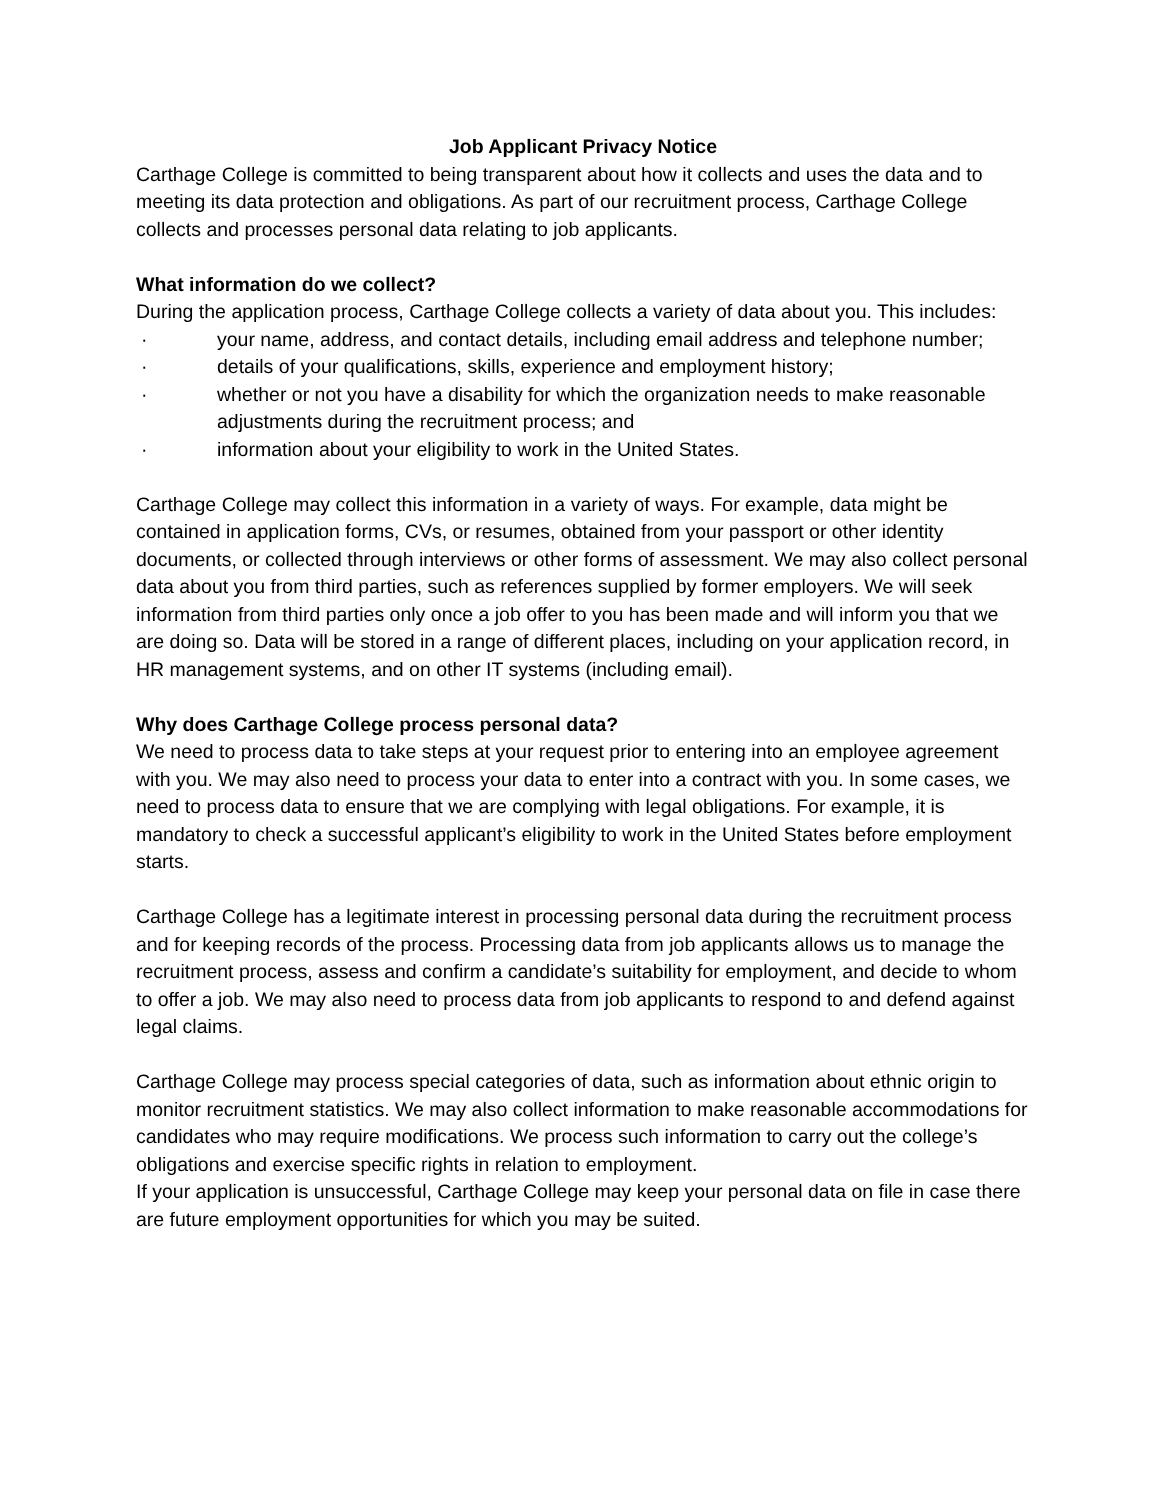Job Applicant Privacy Notice
Carthage College is committed to being transparent about how it collects and uses the data and to meeting its data protection and obligations. As part of our recruitment process, Carthage College collects and processes personal data relating to job applicants.
What information do we collect?
During the application process, Carthage College collects a variety of data about you. This includes:
· your name, address, and contact details, including email address and telephone number;
· details of your qualifications, skills, experience and employment history;
· whether or not you have a disability for which the organization needs to make reasonable adjustments during the recruitment process; and
· information about your eligibility to work in the United States.
Carthage College may collect this information in a variety of ways. For example, data might be contained in application forms, CVs, or resumes, obtained from your passport or other identity documents, or collected through interviews or other forms of assessment. We may also collect personal data about you from third parties, such as references supplied by former employers. We will seek information from third parties only once a job offer to you has been made and will inform you that we are doing so. Data will be stored in a range of different places, including on your application record, in HR management systems, and on other IT systems (including email).
Why does Carthage College process personal data?
We need to process data to take steps at your request prior to entering into an employee agreement with you. We may also need to process your data to enter into a contract with you. In some cases, we need to process data to ensure that we are complying with legal obligations. For example, it is mandatory to check a successful applicant’s eligibility to work in the United States before employment starts.
Carthage College has a legitimate interest in processing personal data during the recruitment process and for keeping records of the process. Processing data from job applicants allows us to manage the recruitment process, assess and confirm a candidate’s suitability for employment, and decide to whom to offer a job. We may also need to process data from job applicants to respond to and defend against legal claims.
Carthage College may process special categories of data, such as information about ethnic origin to monitor recruitment statistics. We may also collect information to make reasonable accommodations for candidates who may require modifications. We process such information to carry out the college’s obligations and exercise specific rights in relation to employment.
If your application is unsuccessful, Carthage College may keep your personal data on file in case there are future employment opportunities for which you may be suited.